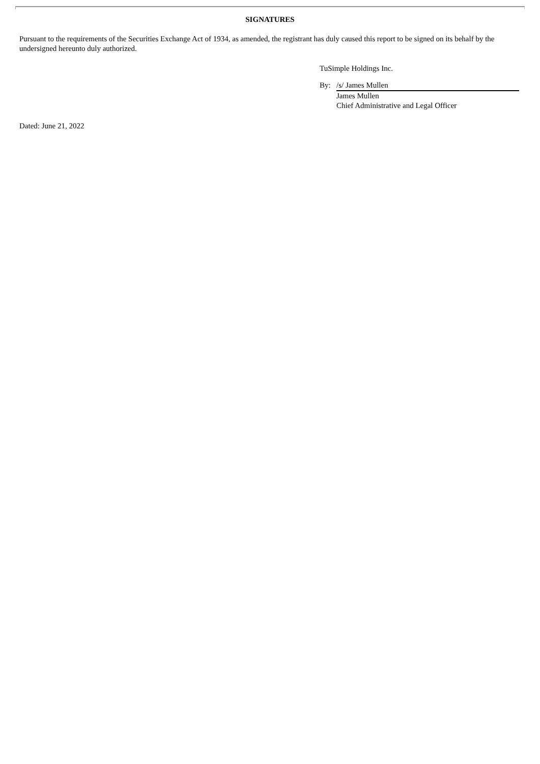SIGNATURES
Pursuant to the requirements of the Securities Exchange Act of 1934, as amended, the registrant has duly caused this report to be signed on its behalf by the undersigned hereunto duly authorized.
TuSimple Holdings Inc.
| By: | /s/ James Mullen |
| | James Mullen |
| | Chief Administrative and Legal Officer |
Dated: June 21, 2022